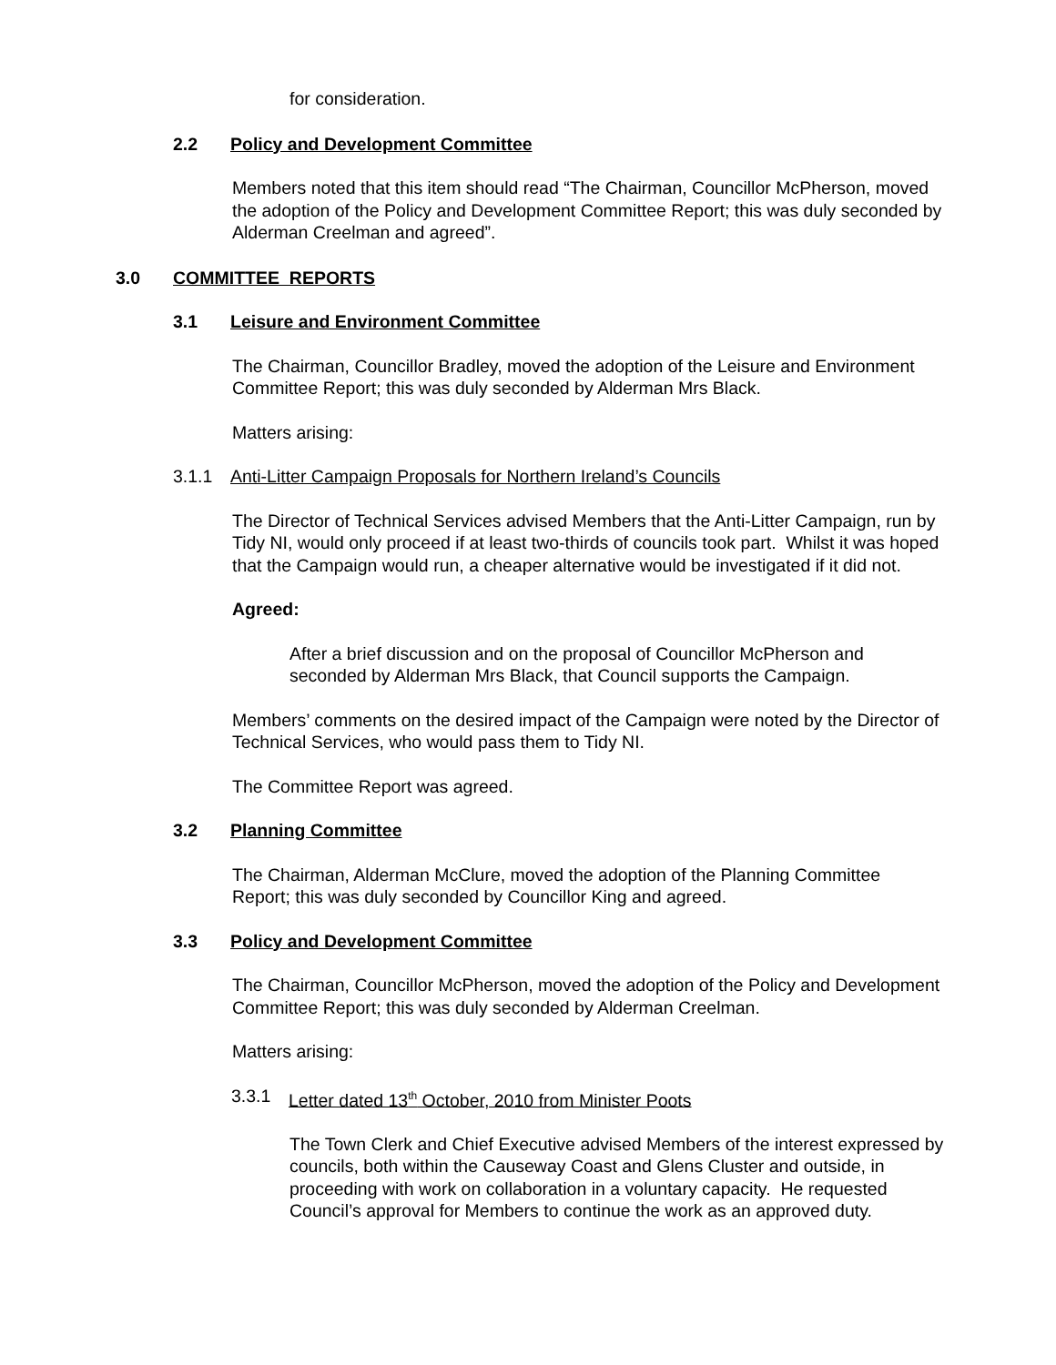for consideration.
2.2 Policy and Development Committee
Members noted that this item should read “The Chairman, Councillor McPherson, moved the adoption of the Policy and Development Committee Report; this was duly seconded by Alderman Creelman and agreed”.
3.0 COMMITTEE REPORTS
3.1 Leisure and Environment Committee
The Chairman, Councillor Bradley, moved the adoption of the Leisure and Environment Committee Report; this was duly seconded by Alderman Mrs Black.
Matters arising:
3.1.1 Anti-Litter Campaign Proposals for Northern Ireland’s Councils
The Director of Technical Services advised Members that the Anti-Litter Campaign, run by Tidy NI, would only proceed if at least two-thirds of councils took part. Whilst it was hoped that the Campaign would run, a cheaper alternative would be investigated if it did not.
Agreed:
After a brief discussion and on the proposal of Councillor McPherson and seconded by Alderman Mrs Black, that Council supports the Campaign.
Members’ comments on the desired impact of the Campaign were noted by the Director of Technical Services, who would pass them to Tidy NI.
The Committee Report was agreed.
3.2 Planning Committee
The Chairman, Alderman McClure, moved the adoption of the Planning Committee Report; this was duly seconded by Councillor King and agreed.
3.3 Policy and Development Committee
The Chairman, Councillor McPherson, moved the adoption of the Policy and Development Committee Report; this was duly seconded by Alderman Creelman.
Matters arising:
3.3.1 Letter dated 13<sup>th</sup> October, 2010 from Minister Poots
The Town Clerk and Chief Executive advised Members of the interest expressed by councils, both within the Causeway Coast and Glens Cluster and outside, in proceeding with work on collaboration in a voluntary capacity. He requested Council’s approval for Members to continue the work as an approved duty.